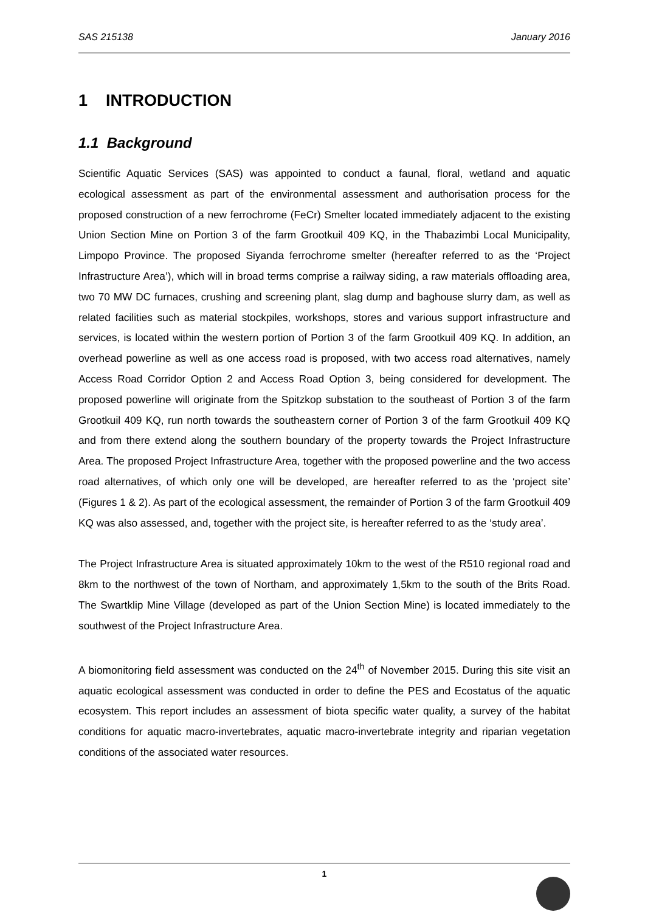SAS 215138 January 2016
1 INTRODUCTION
1.1 Background
Scientific Aquatic Services (SAS) was appointed to conduct a faunal, floral, wetland and aquatic ecological assessment as part of the environmental assessment and authorisation process for the proposed construction of a new ferrochrome (FeCr) Smelter located immediately adjacent to the existing Union Section Mine on Portion 3 of the farm Grootkuil 409 KQ, in the Thabazimbi Local Municipality, Limpopo Province. The proposed Siyanda ferrochrome smelter (hereafter referred to as the ‘Project Infrastructure Area’), which will in broad terms comprise a railway siding, a raw materials offloading area, two 70 MW DC furnaces, crushing and screening plant, slag dump and baghouse slurry dam, as well as related facilities such as material stockpiles, workshops, stores and various support infrastructure and services, is located within the western portion of Portion 3 of the farm Grootkuil 409 KQ. In addition, an overhead powerline as well as one access road is proposed, with two access road alternatives, namely Access Road Corridor Option 2 and Access Road Option 3, being considered for development. The proposed powerline will originate from the Spitzkop substation to the southeast of Portion 3 of the farm Grootkuil 409 KQ, run north towards the southeastern corner of Portion 3 of the farm Grootkuil 409 KQ and from there extend along the southern boundary of the property towards the Project Infrastructure Area. The proposed Project Infrastructure Area, together with the proposed powerline and the two access road alternatives, of which only one will be developed, are hereafter referred to as the ‘project site’ (Figures 1 & 2). As part of the ecological assessment, the remainder of Portion 3 of the farm Grootkuil 409 KQ was also assessed, and, together with the project site, is hereafter referred to as the ‘study area’.
The Project Infrastructure Area is situated approximately 10km to the west of the R510 regional road and 8km to the northwest of the town of Northam, and approximately 1,5km to the south of the Brits Road. The Swartklip Mine Village (developed as part of the Union Section Mine) is located immediately to the southwest of the Project Infrastructure Area.
A biomonitoring field assessment was conducted on the 24<sup>th</sup> of November 2015. During this site visit an aquatic ecological assessment was conducted in order to define the PES and Ecostatus of the aquatic ecosystem. This report includes an assessment of biota specific water quality, a survey of the habitat conditions for aquatic macro-invertebrates, aquatic macro-invertebrate integrity and riparian vegetation conditions of the associated water resources.
1